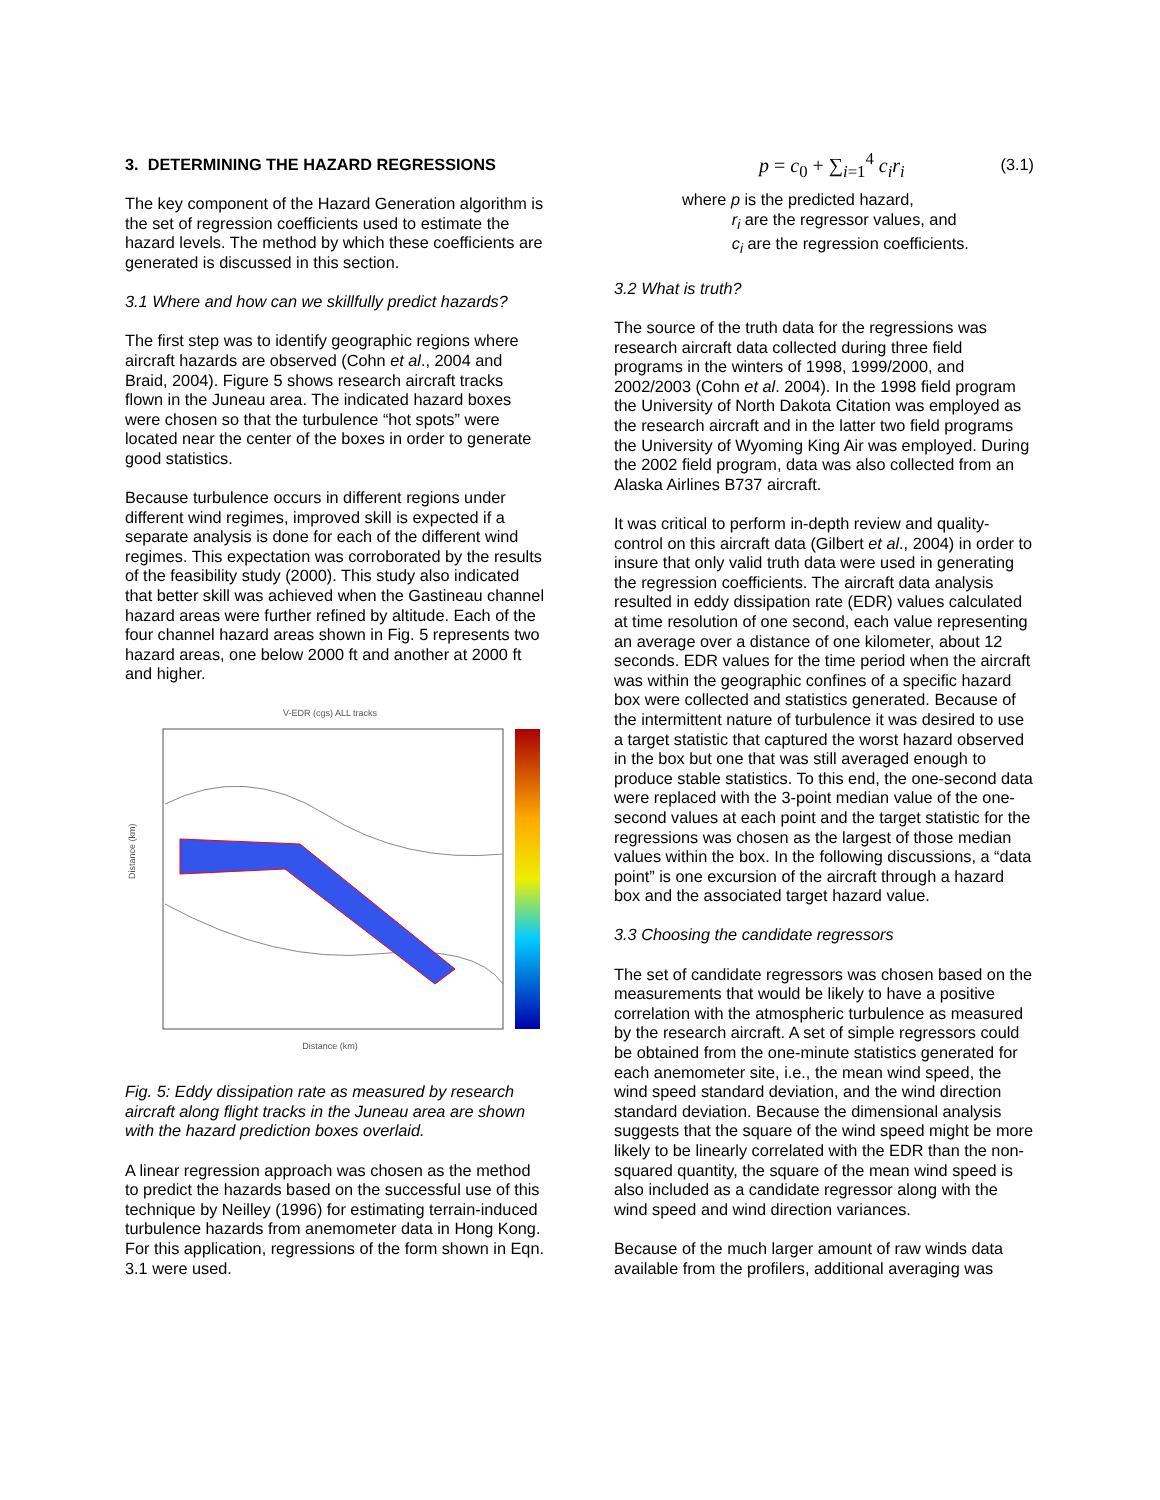3. DETERMINING THE HAZARD REGRESSIONS
The key component of the Hazard Generation algorithm is the set of regression coefficients used to estimate the hazard levels. The method by which these coefficients are generated is discussed in this section.
3.1 Where and how can we skillfully predict hazards?
The first step was to identify geographic regions where aircraft hazards are observed (Cohn et al., 2004 and Braid, 2004). Figure 5 shows research aircraft tracks flown in the Juneau area. The indicated hazard boxes were chosen so that the turbulence “hot spots” were located near the center of the boxes in order to generate good statistics.
Because turbulence occurs in different regions under different wind regimes, improved skill is expected if a separate analysis is done for each of the different wind regimes. This expectation was corroborated by the results of the feasibility study (2000). This study also indicated that better skill was achieved when the Gastineau channel hazard areas were further refined by altitude. Each of the four channel hazard areas shown in Fig. 5 represents two hazard areas, one below 2000 ft and another at 2000 ft and higher.
V-EDR (cgs) ALL tracks
Distance (km)
Distance (km)
Fig. 5: Eddy dissipation rate as measured by research aircraft along flight tracks in the Juneau area are shown with the hazard prediction boxes overlaid.
A linear regression approach was chosen as the method to predict the hazards based on the successful use of this technique by Neilley (1996) for estimating terrain-induced turbulence hazards from anemometer data in Hong Kong. For this application, regressions of the form shown in Eqn. 3.1 were used.
p = c<sub>0</sub> + ∑<sub>i=1</sub><sup>4</sup> c<sub>i</sub>r<sub>i</sub> (3.1)
where p is the predicted hazard,
r<sub>i</sub> are the regressor values, and
c<sub>i</sub> are the regression coefficients.
3.2 What is truth?
The source of the truth data for the regressions was research aircraft data collected during three field programs in the winters of 1998, 1999/2000, and 2002/2003 (Cohn et al. 2004). In the 1998 field program the University of North Dakota Citation was employed as the research aircraft and in the latter two field programs the University of Wyoming King Air was employed. During the 2002 field program, data was also collected from an Alaska Airlines B737 aircraft.
It was critical to perform in-depth review and quality-control on this aircraft data (Gilbert et al., 2004) in order to insure that only valid truth data were used in generating the regression coefficients. The aircraft data analysis resulted in eddy dissipation rate (EDR) values calculated at time resolution of one second, each value representing an average over a distance of one kilometer, about 12 seconds. EDR values for the time period when the aircraft was within the geographic confines of a specific hazard box were collected and statistics generated. Because of the intermittent nature of turbulence it was desired to use a target statistic that captured the worst hazard observed in the box but one that was still averaged enough to produce stable statistics. To this end, the one-second data were replaced with the 3-point median value of the one-second values at each point and the target statistic for the regressions was chosen as the largest of those median values within the box. In the following discussions, a “data point” is one excursion of the aircraft through a hazard box and the associated target hazard value.
3.3 Choosing the candidate regressors
The set of candidate regressors was chosen based on the measurements that would be likely to have a positive correlation with the atmospheric turbulence as measured by the research aircraft. A set of simple regressors could be obtained from the one-minute statistics generated for each anemometer site, i.e., the mean wind speed, the wind speed standard deviation, and the wind direction standard deviation. Because the dimensional analysis suggests that the square of the wind speed might be more likely to be linearly correlated with the EDR than the non-squared quantity, the square of the mean wind speed is also included as a candidate regressor along with the wind speed and wind direction variances.
Because of the much larger amount of raw winds data available from the profilers, additional averaging was